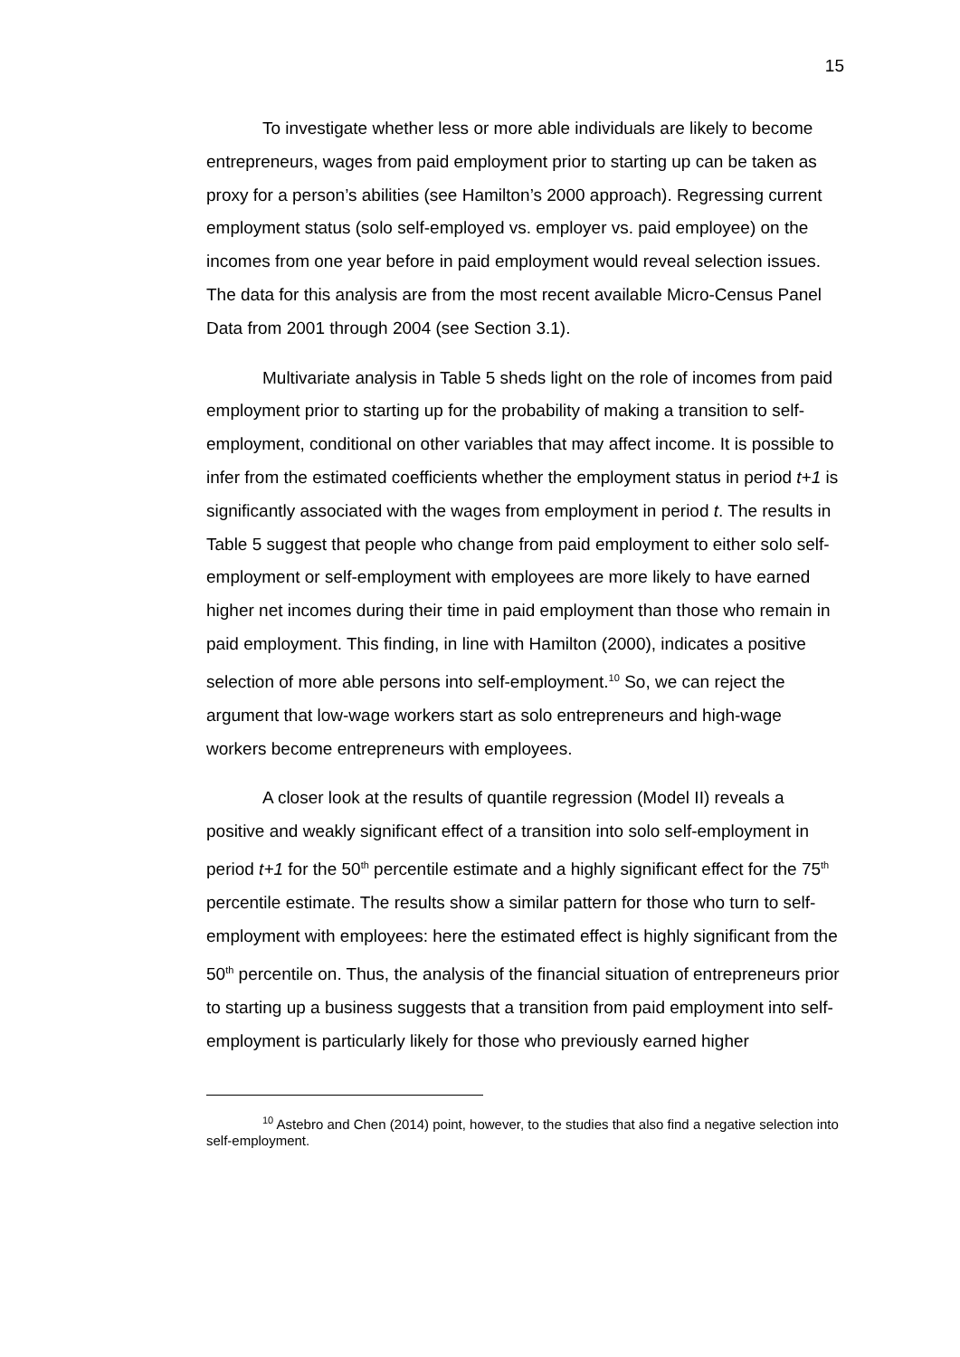15
To investigate whether less or more able individuals are likely to become entrepreneurs, wages from paid employment prior to starting up can be taken as proxy for a person’s abilities (see Hamilton’s 2000 approach). Regressing current employment status (solo self-employed vs. employer vs. paid employee) on the incomes from one year before in paid employment would reveal selection issues. The data for this analysis are from the most recent available Micro-Census Panel Data from 2001 through 2004 (see Section 3.1).
Multivariate analysis in Table 5 sheds light on the role of incomes from paid employment prior to starting up for the probability of making a transition to self-employment, conditional on other variables that may affect income. It is possible to infer from the estimated coefficients whether the employment status in period t+1 is significantly associated with the wages from employment in period t. The results in Table 5 suggest that people who change from paid employment to either solo self-employment or self-employment with employees are more likely to have earned higher net incomes during their time in paid employment than those who remain in paid employment. This finding, in line with Hamilton (2000), indicates a positive selection of more able persons into self-employment.<sup>10</sup> So, we can reject the argument that low-wage workers start as solo entrepreneurs and high-wage workers become entrepreneurs with employees.
A closer look at the results of quantile regression (Model II) reveals a positive and weakly significant effect of a transition into solo self-employment in period t+1 for the 50<sup>th</sup> percentile estimate and a highly significant effect for the 75<sup>th</sup> percentile estimate. The results show a similar pattern for those who turn to self-employment with employees: here the estimated effect is highly significant from the 50<sup>th</sup> percentile on. Thus, the analysis of the financial situation of entrepreneurs prior to starting up a business suggests that a transition from paid employment into self-employment is particularly likely for those who previously earned higher
<sup>10</sup> Astebro and Chen (2014) point, however, to the studies that also find a negative selection into self-employment.